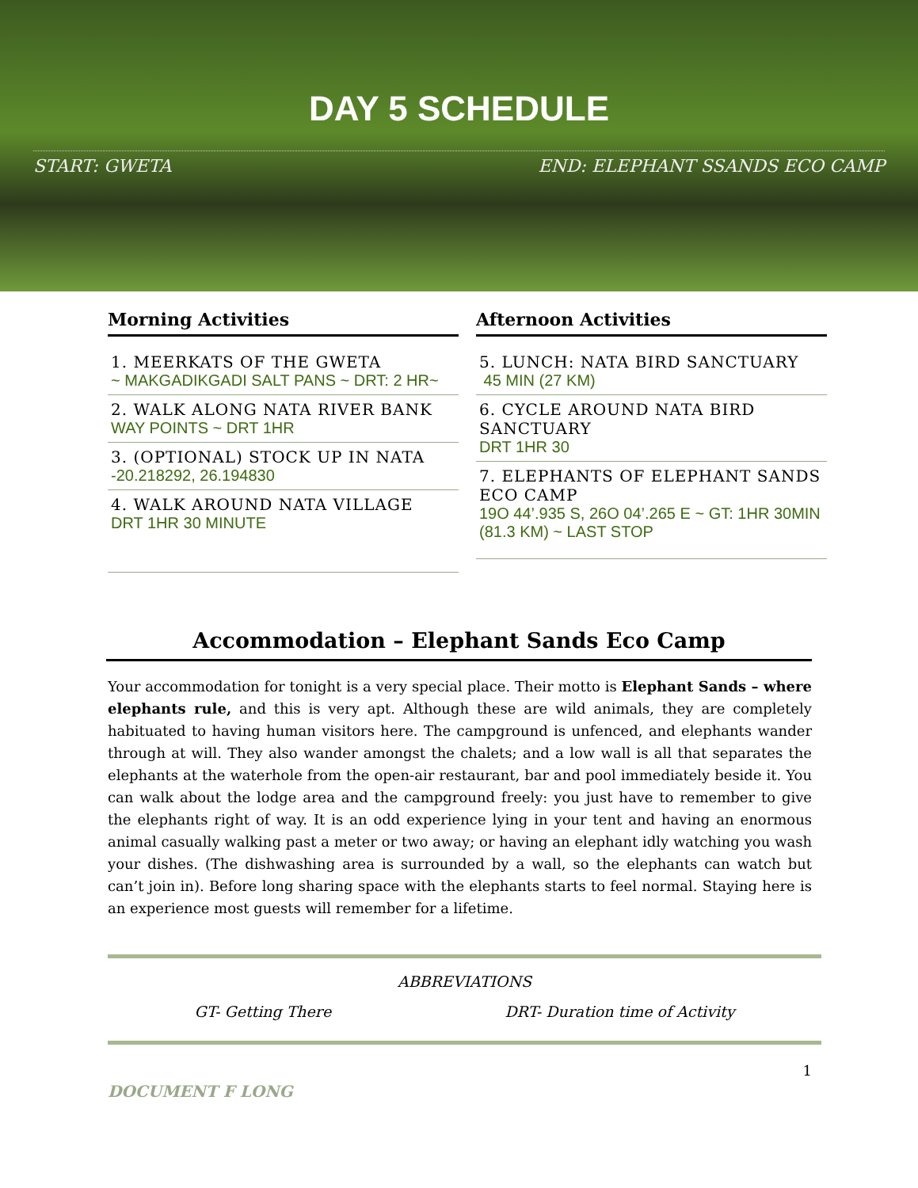DAY 5 SCHEDULE
START: GWETA END: ELEPHANT SSANDS ECO CAMP
Morning Activities
1. MEERKATS OF THE GWETA
~ MAKGADIKGADI SALT PANS ~ DRT: 2 HR~
2. WALK ALONG NATA RIVER BANK
WAY POINTS ~ DRT 1HR
3. (OPTIONAL) STOCK UP IN NATA
-20.218292, 26.194830
4. WALK AROUND NATA VILLAGE
DRT 1HR 30 MINUTE
Afternoon Activities
5. LUNCH: NATA BIRD SANCTUARY
45 MIN (27 KM)
6. CYCLE AROUND NATA BIRD SANCTUARY
DRT 1HR 30
7. ELEPHANTS OF ELEPHANT SANDS ECO CAMP
19O 44’.935 S, 26O 04’.265 E ~ GT: 1HR 30MIN (81.3 KM) ~ LAST STOP
Accommodation – Elephant Sands Eco Camp
Your accommodation for tonight is a very special place. Their motto is Elephant Sands – where elephants rule, and this is very apt. Although these are wild animals, they are completely habituated to having human visitors here. The campground is unfenced, and elephants wander through at will. They also wander amongst the chalets; and a low wall is all that separates the elephants at the waterhole from the open-air restaurant, bar and pool immediately beside it. You can walk about the lodge area and the campground freely: you just have to remember to give the elephants right of way. It is an odd experience lying in your tent and having an enormous animal casually walking past a meter or two away; or having an elephant idly watching you wash your dishes. (The dishwashing area is surrounded by a wall, so the elephants can watch but can’t join in). Before long sharing space with the elephants starts to feel normal. Staying here is an experience most guests will remember for a lifetime.
ABBREVIATIONS
GT- Getting There DRT- Duration time of Activity
1
DOCUMENT F LONG